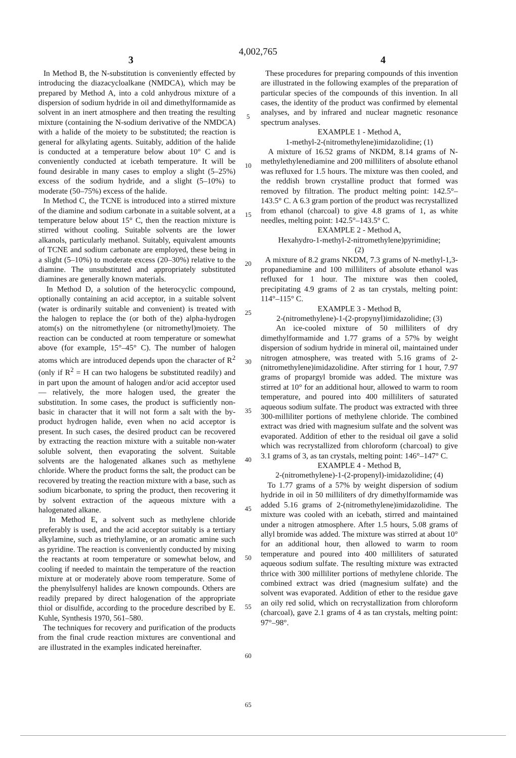4,002,765
3 4
In Method B, the N-substitution is conveniently effected by introducing the diazacycloalkane (NMDCA), which may be prepared by Method A, into a cold anhydrous mixture of a dispersion of sodium hydride in oil and dimethylformamide as solvent in an inert atmosphere and then treating the resulting mixture (containing the N-sodium derivative of the NMDCA) with a halide of the moiety to be substituted; the reaction is general for alkylating agents. Suitably, addition of the halide is conducted at a temperature below about 10° C and is conveniently conducted at icebath temperature. It will be found desirable in many cases to employ a slight (5–25%) excess of the sodium hydride, and a slight (5–10%) to moderate (50–75%) excess of the halide.
In Method C, the TCNE is introduced into a stirred mixture of the diamine and sodium carbonate in a suitable solvent, at a temperature below about 15° C, then the reaction mixture is stirred without cooling. Suitable solvents are the lower alkanols, particularly methanol. Suitably, equivalent amounts of TCNE and sodium carbonate are employed, these being in a slight (5–10%) to moderate excess (20–30%) relative to the diamine. The unsubstituted and appropriately substituted diamines are generally known materials.
In Method D, a solution of the heterocyclic compound, optionally containing an acid acceptor, in a suitable solvent (water is ordinarily suitable and convenient) is treated with the halogen to replace the (or both of the) alpha-hydrogen atom(s) on the nitromethylene (or nitromethyl)moiety. The reaction can be conducted at room temperature or somewhat above (for example, 15°–45° C). The number of halogen atoms which are introduced depends upon the character of R<sup>2</sup> (only if R<sup>2</sup> = H can two halogens be substituted readily) and in part upon the amount of halogen and/or acid acceptor used — relatively, the more halogen used, the greater the substitution. In some cases, the product is sufficiently non-basic in character that it will not form a salt with the by-product hydrogen halide, even when no acid acceptor is present. In such cases, the desired product can be recovered by extracting the reaction mixture with a suitable non-water soluble solvent, then evaporating the solvent. Suitable solvents are the halogenated alkanes such as methylene chloride. Where the product forms the salt, the product can be recovered by treating the reaction mixture with a base, such as sodium bicarbonate, to spring the product, then recovering it by solvent extraction of the aqueous mixture with a halogenated alkane.
In Method E, a solvent such as methylene chloride preferably is used, and the acid acceptor suitably is a tertiary alkylamine, such as triethylamine, or an aromatic amine such as pyridine. The reaction is conveniently conducted by mixing the reactants at room temperature or somewhat below, and cooling if needed to maintain the temperature of the reaction mixture at or moderately above room temperature. Some of the phenylsulfenyl halides are known compounds. Others are readily prepared by direct halogenation of the appropriate thiol or disulfide, according to the procedure described by E. Kuhle, Synthesis 1970, 561–580.
The techniques for recovery and purification of the products from the final crude reaction mixtures are conventional and are illustrated in the examples indicated hereinafter.
5
10
15
20
25
30
35
40
45
50
55
60
65
These procedures for preparing compounds of this invention are illustrated in the following examples of the preparation of particular species of the compounds of this invention. In all cases, the identity of the product was confirmed by elemental analyses, and by infrared and nuclear magnetic resonance spectrum analyses.
EXAMPLE 1 - Method A,
1-methyl-2-(nitromethylene)imidazolidine; (1)
A mixture of 16.52 grams of NKDM, 8.14 grams of N-methylethylenediamine and 200 milliliters of absolute ethanol was refluxed for 1.5 hours. The mixture was then cooled, and the reddish brown crystalline product that formed was removed by filtration. The product melting point: 142.5°–143.5° C. A 6.3 gram portion of the product was recrystallized from ethanol (charcoal) to give 4.8 grams of 1, as white needles, melting point: 142.5°–143.5° C.
EXAMPLE 2 - Method A,
Hexahydro-1-methyl-2-nitromethylene)pyrimidine;
(2)
A mixture of 8.2 grams NKDM, 7.3 grams of N-methyl-1,3-propanediamine and 100 milliliters of absolute ethanol was refluxed for 1 hour. The mixture was then cooled, precipitating 4.9 grams of 2 as tan crystals, melting point: 114°–115° C.
EXAMPLE 3 - Method B,
2-(nitromethylene)-1-(2-propynyl)imidazolidine; (3)
An ice-cooled mixture of 50 milliliters of dry dimethylformamide and 1.77 grams of a 57% by weight dispersion of sodium hydride in mineral oil, maintained under nitrogen atmosphere, was treated with 5.16 grams of 2-(nitromethylene)imidazolidine. After stirring for 1 hour, 7.97 grams of propargyl bromide was added. The mixture was stirred at 10° for an additional hour, allowed to warm to room temperature, and poured into 400 milliliters of saturated aqueous sodium sulfate. The product was extracted with three 300-milliliter portions of methylene chloride. The combined extract was dried with magnesium sulfate and the solvent was evaporated. Addition of ether to the residual oil gave a solid which was recrystallized from chloroform (charcoal) to give 3.1 grams of 3, as tan crystals, melting point: 146°–147° C.
EXAMPLE 4 - Method B,
2-(nitromethylene)-1-(2-propenyl)-imidazolidine; (4)
To 1.77 grams of a 57% by weight dispersion of sodium hydride in oil in 50 milliliters of dry dimethylformamide was added 5.16 grams of 2-(nitromethylene)imidazolidine. The mixture was cooled with an icebath, stirred and maintained under a nitrogen atmosphere. After 1.5 hours, 5.08 grams of allyl bromide was added. The mixture was stirred at about 10° for an additional hour, then allowed to warm to room temperature and poured into 400 milliliters of saturated aqueous sodium sulfate. The resulting mixture was extracted thrice with 300 milliliter portions of methylene chloride. The combined extract was dried (magnesium sulfate) and the solvent was evaporated. Addition of ether to the residue gave an oily red solid, which on recrystallization from chloroform (charcoal), gave 2.1 grams of 4 as tan crystals, melting point: 97°–98°.